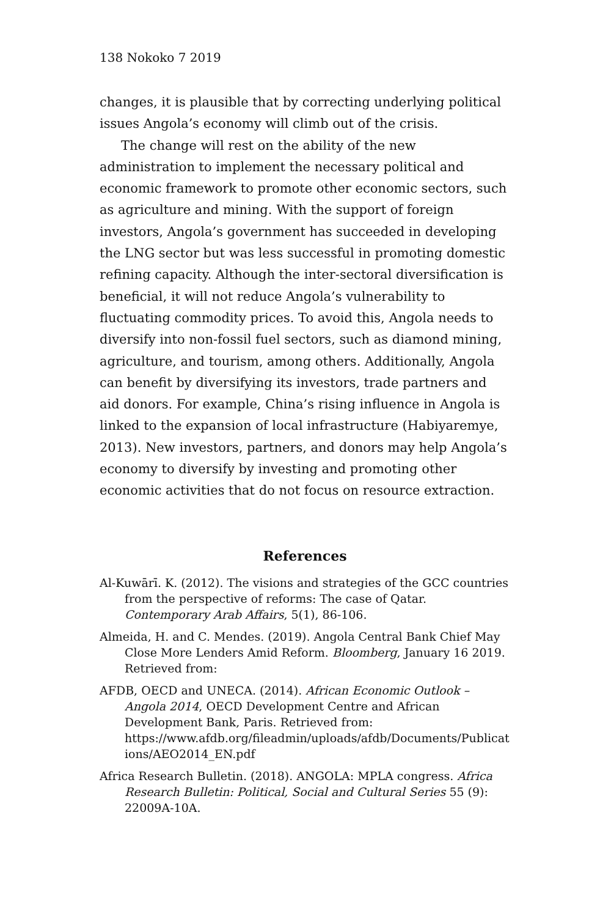138 Nokoko 7 2019
changes, it is plausible that by correcting underlying political issues Angola’s economy will climb out of the crisis.
The change will rest on the ability of the new administration to implement the necessary political and economic framework to promote other economic sectors, such as agriculture and mining. With the support of foreign investors, Angola’s government has succeeded in developing the LNG sector but was less successful in promoting domestic refining capacity. Although the inter-sectoral diversification is beneficial, it will not reduce Angola’s vulnerability to fluctuating commodity prices. To avoid this, Angola needs to diversify into non-fossil fuel sectors, such as diamond mining, agriculture, and tourism, among others. Additionally, Angola can benefit by diversifying its investors, trade partners and aid donors. For example, China’s rising influence in Angola is linked to the expansion of local infrastructure (Habiyaremye, 2013). New investors, partners, and donors may help Angola’s economy to diversify by investing and promoting other economic activities that do not focus on resource extraction.
References
Al-Kuwārī. K. (2012). The visions and strategies of the GCC countries from the perspective of reforms: The case of Qatar. Contemporary Arab Affairs, 5(1), 86-106.
Almeida, H. and C. Mendes. (2019). Angola Central Bank Chief May Close More Lenders Amid Reform. Bloomberg, January 16 2019. Retrieved from:
AFDB, OECD and UNECA. (2014). African Economic Outlook – Angola 2014, OECD Development Centre and African Development Bank, Paris. Retrieved from: https://www.afdb.org/fileadmin/uploads/afdb/Documents/Publications/AEO2014_EN.pdf
Africa Research Bulletin. (2018). ANGOLA: MPLA congress. Africa Research Bulletin: Political, Social and Cultural Series 55 (9): 22009A-10A.